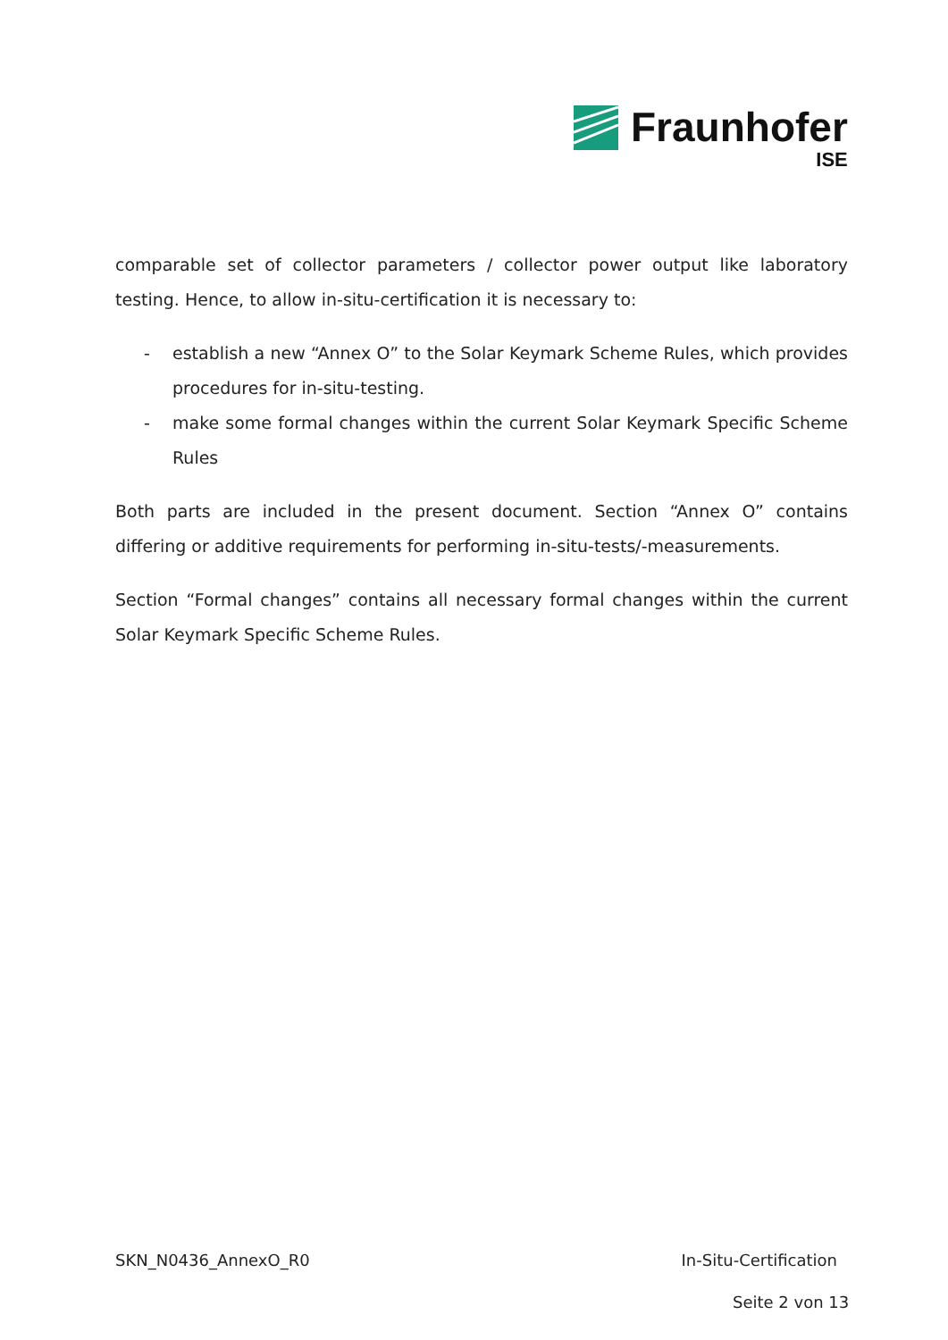Fraunhofer
ISE
comparable set of collector parameters / collector power output like laboratory testing. Hence, to allow in-situ-certification it is necessary to:
- establish a new “Annex O” to the Solar Keymark Scheme Rules, which provides procedures for in-situ-testing.
- make some formal changes within the current Solar Keymark Specific Scheme Rules
Both parts are included in the present document. Section “Annex O” contains differing or additive requirements for performing in-situ-tests/-measurements.
Section “Formal changes” contains all necessary formal changes within the current Solar Keymark Specific Scheme Rules.
SKN_N0436_AnnexO_R0 In-Situ-Certification
Seite 2 von 13